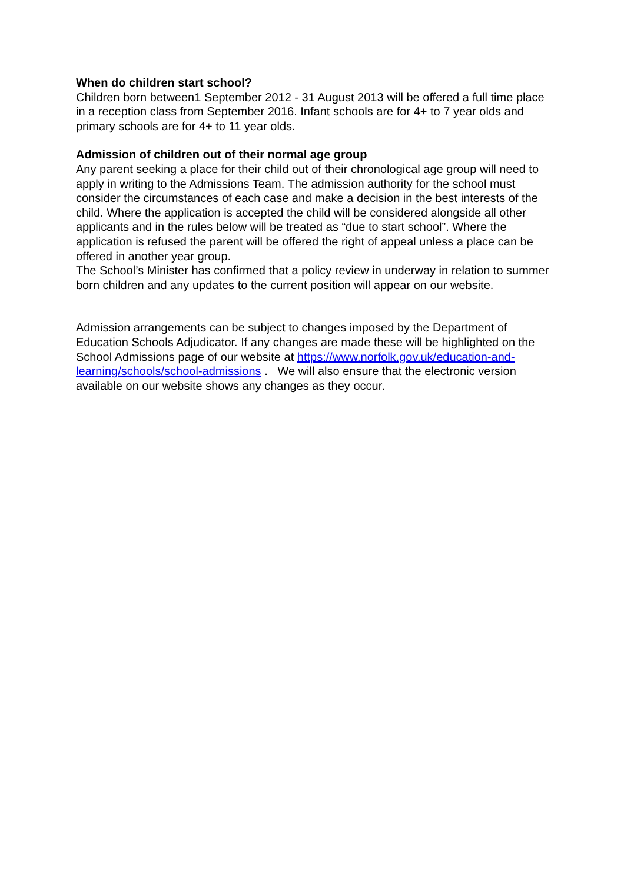When do children start school?
Children born between1 September 2012 - 31 August 2013 will be offered a full time place in a reception class from September 2016. Infant schools are for 4+ to 7 year olds and primary schools are for 4+ to 11 year olds.
Admission of children out of their normal age group
Any parent seeking a place for their child out of their chronological age group will need to apply in writing to the Admissions Team. The admission authority for the school must consider the circumstances of each case and make a decision in the best interests of the child. Where the application is accepted the child will be considered alongside all other applicants and in the rules below will be treated as “due to start school”. Where the application is refused the parent will be offered the right of appeal unless a place can be offered in another year group.
The School’s Minister has confirmed that a policy review in underway in relation to summer born children and any updates to the current position will appear on our website.
Admission arrangements can be subject to changes imposed by the Department of Education Schools Adjudicator. If any changes are made these will be highlighted on the School Admissions page of our website at https://www.norfolk.gov.uk/education-and-learning/schools/school-admissions . We will also ensure that the electronic version available on our website shows any changes as they occur.